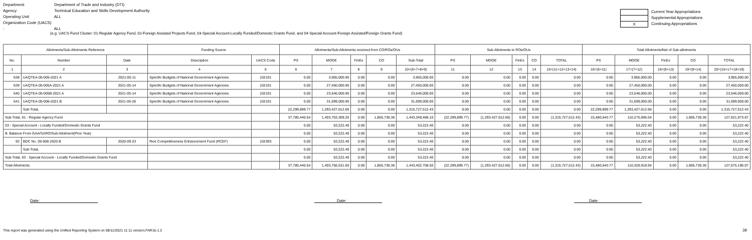Department: Department of Trade and Industry (DTI)
Agency: Technical Education and Skills Development Authority
Operating Unit: ALL
Organization Code (UACS) : ALL
Current Year Appropriations
Supplemental Appropriations
X Continuing Appropriations
(e.g. UACS Fund Cluster: 01-Regular Agency Fund, 02-Foreign Assisted Projects Fund, 03-Special Account-Locally Funded/Domestic Grants Fund, and 04-Special Account-Foreign Assisted/Foreign Grants Fund)
| Allotments/Sub-Allotments Reference | | | Funding Source | | Allotments/Sub-Allotments received from CO/ROs/OUs | | | | | Sub-Allotments to ROs/OUs | | | | | Total Allotments/Net of Sub-allotments | | | | |
| --- | --- | --- | --- | --- | --- | --- | --- | --- | --- | --- | --- | --- | --- | --- | --- | --- | --- | --- | --- |
| No. | Number | Date | Description | UACS Code | PS | MOOE | FinEx | CO | Sub-Total | PS | MOOE | FinEx | CO | TOTAL | PS | MOOE | FinEx | CO | TOTAL |
| 1 | 2 | 3 | 4 | 5 | 6 | 7 | 8 | 9 | 10=(6+7+8+9) | 11 | 12 | 13 | 14 | 15=(11+12+13+14) | 16=(6+11) | 17=(7+12) | 18=(8+13) | 19=(9+14) | 20=(16+17+18+19) |
| 638 | UAQTEA-05-005-2021 A | 2021-05-11 | Specific Budgets of National Government Agencies | 102101 | 0.00 | 3,965,000.00 | 0.00 | 0.00 | 3,965,000.00 | 0.00 | 0.00 | 0.00 | 0.00 | 0.00 | 0.00 | 3,965,000.00 | 0.00 | 0.00 | 3,965,000.00 |
| 639 | UAQTEA-05-005A-2021 A | 2021-05-14 | Specific Budgets of National Government Agencies | 102101 | 0.00 | 27,450,000.00 | 0.00 | 0.00 | 27,450,000.00 | 0.00 | 0.00 | 0.00 | 0.00 | 0.00 | 0.00 | 27,450,000.00 | 0.00 | 0.00 | 27,450,000.00 |
| 640 | UAQTEA-05-005B-2021 A | 2021-05-14 | Specific Budgets of National Government Agencies | 102101 | 0.00 | 23,546,000.00 | 0.00 | 0.00 | 23,546,000.00 | 0.00 | 0.00 | 0.00 | 0.00 | 0.00 | 0.00 | 23,546,000.00 | 0.00 | 0.00 | 23,546,000.00 |
| 641 | UAQTEA-05-006-2021 B | 2021-05-26 | Specific Budgets of National Government Agencies | 102101 | 0.00 | 31,699,000.00 | 0.00 | 0.00 | 31,699,000.00 | 0.00 | 0.00 | 0.00 | 0.00 | 0.00 | 0.00 | 31,699,000.00 | 0.00 | 0.00 | 31,699,000.00 |
| | Sub-TotaL | | | | 22,299,899.77 | 1,293,427,612.66 | 0.00 | 0.00 | 1,315,727,512.43 | 0.00 | 0.00 | 0.00 | 0.00 | 0.00 | 22,299,899.77 | 1,293,427,612.66 | 0.00 | 0.00 | 1,315,727,512.43 |
| Sub-Total, 01 - Regular Agency Fund | | | | | 37,780,440.54 | 1,403,703,309.20 | 0.00 | 1,865,736.36 | 1,443,349,486.10 | (22,299,899.77) | (1,293,427,612.66) | 0.00 | 0.00 | (1,315,727,512.43) | 15,480,540.77 | 110,275,696.54 | 0.00 | 1,865,736.36 | 127,621,973.67 |
| 03 - Special Account - Locally Funded/Domestic Grants Fund | | | | | 0.00 | 53,222.40 | 0.00 | 0.00 | 53,222.40 | 0.00 | 0.00 | 0.00 | 0.00 | 0.00 | 0.00 | 53,222.40 | 0.00 | 0.00 | 53,222.40 |
| B. Balance From GAA/SARO/Sub-Allotment(Prior Year) | | | | | 0.00 | 53,222.40 | 0.00 | 0.00 | 53,222.40 | 0.00 | 0.00 | 0.00 | 0.00 | 0.00 | 0.00 | 53,222.40 | 0.00 | 0.00 | 53,222.40 |
| 92 | BDC No. 09-008-2020 B | 2020-09-23 | Rice Competitiveness Enhancement Fund (RCEF) | 102393 | 0.00 | 53,222.40 | 0.00 | 0.00 | 53,222.40 | 0.00 | 0.00 | 0.00 | 0.00 | 0.00 | 0.00 | 53,222.40 | 0.00 | 0.00 | 53,222.40 |
| | Sub-TotaL | | | | 0.00 | 53,222.40 | 0.00 | 0.00 | 53,222.40 | 0.00 | 0.00 | 0.00 | 0.00 | 0.00 | 0.00 | 53,222.40 | 0.00 | 0.00 | 53,222.40 |
| Sub-Total, 03 - Special Account - Locally Funded/Domestic Grants Fund | | | | | 0.00 | 53,222.40 | 0.00 | 0.00 | 53,222.40 | 0.00 | 0.00 | 0.00 | 0.00 | 0.00 | 0.00 | 53,222.40 | 0.00 | 0.00 | 53,222.40 |
| Total Allotments | | | | | 37,780,440.54 | 1,403,756,531.60 | 0.00 | 1,865,736.36 | 1,443,402,708.50 | (22,299,899.77) | (1,293,427,612.66) | 0.00 | 0.00 | (1,315,727,512.43) | 15,480,540.77 | 110,328,918.94 | 0.00 | 1,865,736.36 | 127,675,196.07 |
Date: Date: Date:
This report was generated using the Unified Reporting System on 08/11/2021 11:11 version.FAR1b.1.2
39